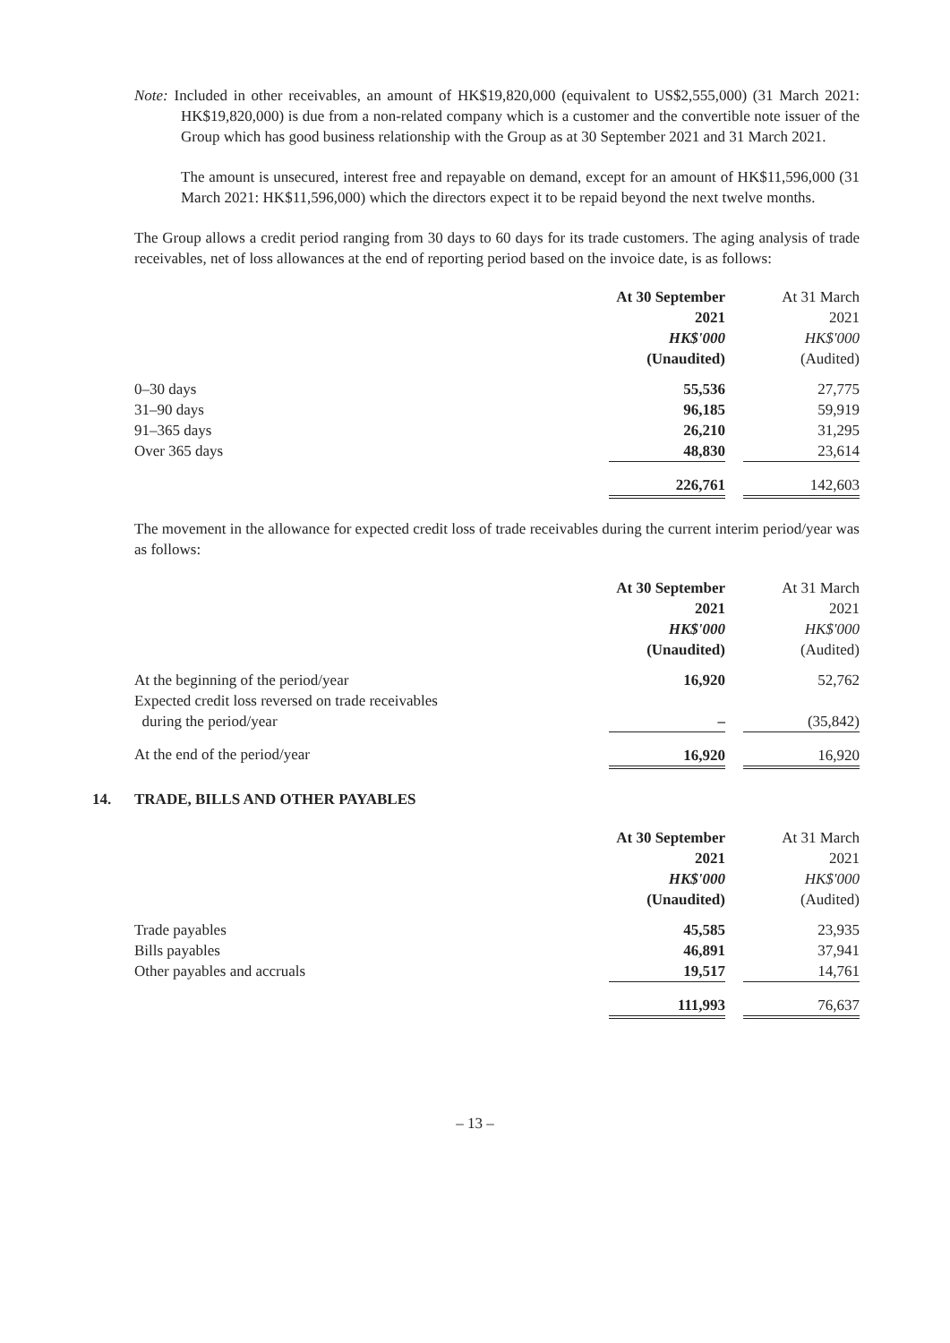Note: Included in other receivables, an amount of HK$19,820,000 (equivalent to US$2,555,000) (31 March 2021: HK$19,820,000) is due from a non-related company which is a customer and the convertible note issuer of the Group which has good business relationship with the Group as at 30 September 2021 and 31 March 2021.
The amount is unsecured, interest free and repayable on demand, except for an amount of HK$11,596,000 (31 March 2021: HK$11,596,000) which the directors expect it to be repaid beyond the next twelve months.
The Group allows a credit period ranging from 30 days to 60 days for its trade customers. The aging analysis of trade receivables, net of loss allowances at the end of reporting period based on the invoice date, is as follows:
| | At 30 September | | At 31 March |
| | 2021 | | 2021 |
| | HK$'000 | | HK$'000 |
| | (Unaudited) | | (Audited) |
| 0–30 days | 55,536 | | 27,775 |
| 31–90 days | 96,185 | | 59,919 |
| 91–365 days | 26,210 | | 31,295 |
| Over 365 days | 48,830 | | 23,614 |
| | 226,761 | | 142,603 |
The movement in the allowance for expected credit loss of trade receivables during the current interim period/year was as follows:
| | At 30 September | | At 31 March |
| | 2021 | | 2021 |
| | HK$'000 | | HK$'000 |
| | (Unaudited) | | (Audited) |
| At the beginning of the period/year | 16,920 | | 52,762 |
| Expected credit loss reversed on trade receivables during the period/year | – | | (35,842) |
| At the end of the period/year | 16,920 | | 16,920 |
14. TRADE, BILLS AND OTHER PAYABLES
| | At 30 September | | At 31 March |
| | 2021 | | 2021 |
| | HK$'000 | | HK$'000 |
| | (Unaudited) | | (Audited) |
| Trade payables | 45,585 | | 23,935 |
| Bills payables | 46,891 | | 37,941 |
| Other payables and accruals | 19,517 | | 14,761 |
| | 111,993 | | 76,637 |
– 13 –